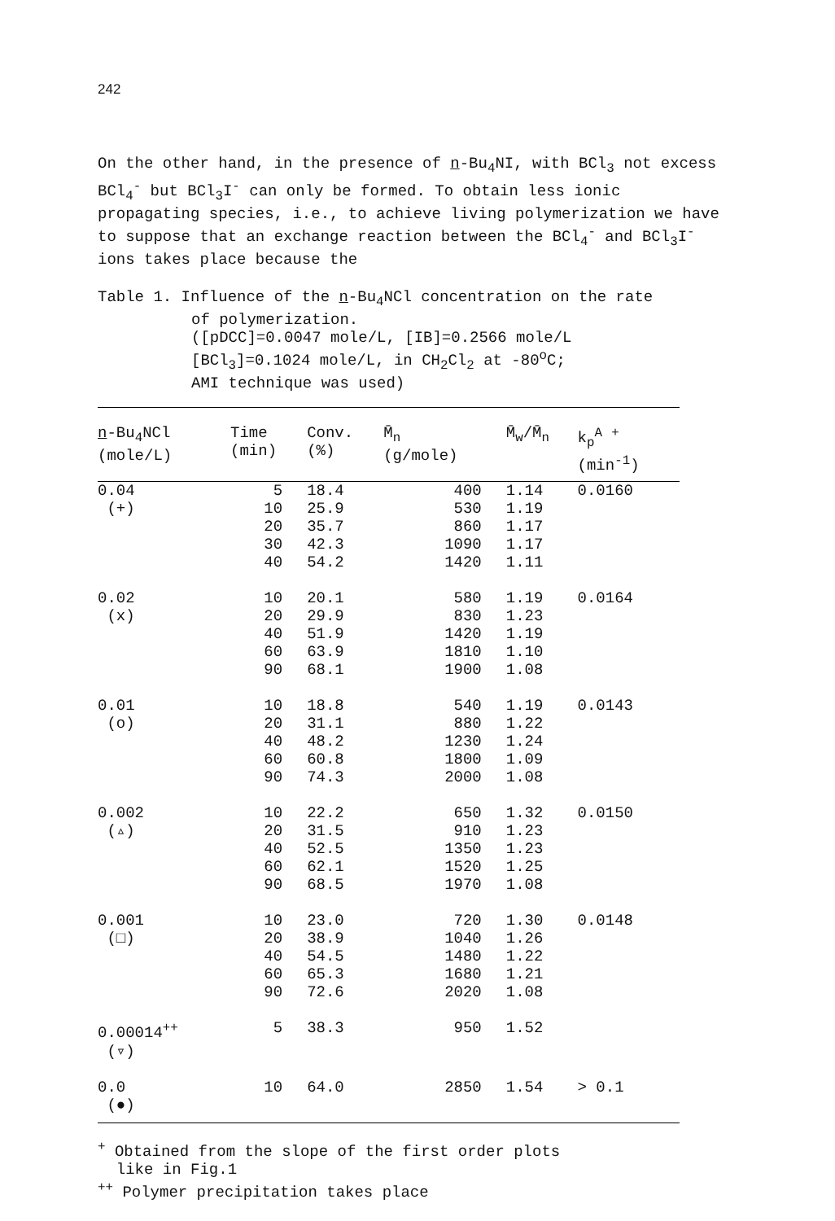242
On the other hand, in the presence of n-Bu<sub>4</sub>NI, with BCl<sub>3</sub> not excess BCl<sub>4</sub><sup>-</sup> but BCl<sub>3</sub>I<sup>-</sup> can only be formed. To obtain less ionic propagating species, i.e., to achieve living polymerization we have to suppose that an exchange reaction between the BCl<sub>4</sub><sup>-</sup> and BCl<sub>3</sub>I<sup>-</sup> ions takes place because the
Table 1. Influence of the n-Bu<sub>4</sub>NCl concentration on the rate
of polymerization.
([pDCC]=0.0047 mole/L, [IB]=0.2566 mole/L
[BCl<sub>3</sub>]=0.1024 mole/L, in CH<sub>2</sub>Cl<sub>2</sub> at -80<sup>o</sup>C;
AMI technique was used)
| n -Bu<sub>4</sub>NCl (mole/L) | Time (min) | Conv. (%) | M̄<sub>n</sub> (g/mole) | M̄<sub>w</sub>/M̄<sub>n</sub> | k<sub>p</sub><sup>A</sup> <sup>+</sup> (min<sup>-1</sup>) |
| --- | --- | --- | --- | --- | --- |
| 0.04 | 5 | 18.4 | 400 | 1.14 | 0.0160 |
| (+) | 10 | 25.9 | 530 | 1.19 | |
| | 20 | 35.7 | 860 | 1.17 | |
| | 30 | 42.3 | 1090 | 1.17 | |
| | 40 | 54.2 | 1420 | 1.11 | |
| 0.02 | 10 | 20.1 | 580 | 1.19 | 0.0164 |
| (x) | 20 | 29.9 | 830 | 1.23 | |
| | 40 | 51.9 | 1420 | 1.19 | |
| | 60 | 63.9 | 1810 | 1.10 | |
| | 90 | 68.1 | 1900 | 1.08 | |
| 0.01 | 10 | 18.8 | 540 | 1.19 | 0.0143 |
| (o) | 20 | 31.1 | 880 | 1.22 | |
| | 40 | 48.2 | 1230 | 1.24 | |
| | 60 | 60.8 | 1800 | 1.09 | |
| | 90 | 74.3 | 2000 | 1.08 | |
| 0.002 | 10 | 22.2 | 650 | 1.32 | 0.0150 |
| (▵) | 20 | 31.5 | 910 | 1.23 | |
| | 40 | 52.5 | 1350 | 1.23 | |
| | 60 | 62.1 | 1520 | 1.25 | |
| | 90 | 68.5 | 1970 | 1.08 | |
| 0.001 | 10 | 23.0 | 720 | 1.30 | 0.0148 |
| (□) | 20 | 38.9 | 1040 | 1.26 | |
| | 40 | 54.5 | 1480 | 1.22 | |
| | 60 | 65.3 | 1680 | 1.21 | |
| | 90 | 72.6 | 2020 | 1.08 | |
| 0.00014<sup>++</sup> | 5 | 38.3 | 950 | 1.52 | |
| (▿) | | | | | |
| 0.0 | 10 | 64.0 | 2850 | 1.54 | > 0.1 |
| (●) | | | | | |
<sup>+</sup> Obtained from the slope of the first order plots
like in Fig.1
<sup>++</sup> Polymer precipitation takes place